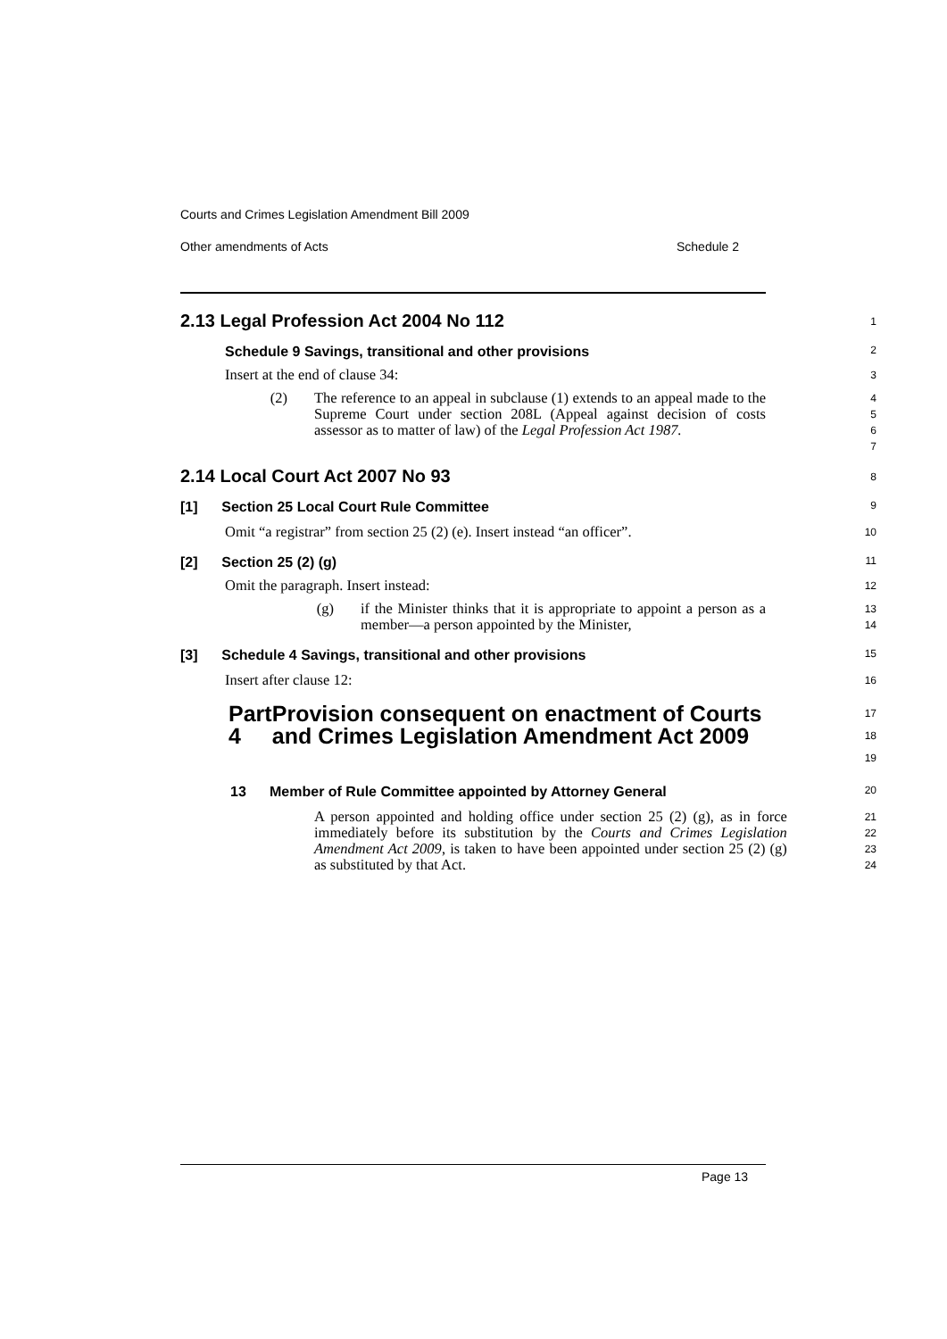Courts and Crimes Legislation Amendment Bill 2009
Other amendments of Acts Schedule 2
2.13 Legal Profession Act 2004 No 112
1
Schedule 9 Savings, transitional and other provisions
2
Insert at the end of clause 34:
3
(2) The reference to an appeal in subclause (1) extends to an appeal made to the Supreme Court under section 208L (Appeal against decision of costs assessor as to matter of law) of the Legal Profession Act 1987.
4
5
6
7
2.14 Local Court Act 2007 No 93
8
[1] Section 25 Local Court Rule Committee
9
Omit “a registrar” from section 25 (2) (e). Insert instead “an officer”.
10
[2] Section 25 (2) (g)
11
Omit the paragraph. Insert instead:
12
(g) if the Minister thinks that it is appropriate to appoint a person as a member—a person appointed by the Minister,
13
14
[3] Schedule 4 Savings, transitional and other provisions
15
Insert after clause 12:
16
Part 4 Provision consequent on enactment of Courts and Crimes Legislation Amendment Act 2009
17
18
19
13 Member of Rule Committee appointed by Attorney General
20
A person appointed and holding office under section 25 (2) (g), as in force immediately before its substitution by the Courts and Crimes Legislation Amendment Act 2009, is taken to have been appointed under section 25 (2) (g) as substituted by that Act.
21
22
23
24
Page 13